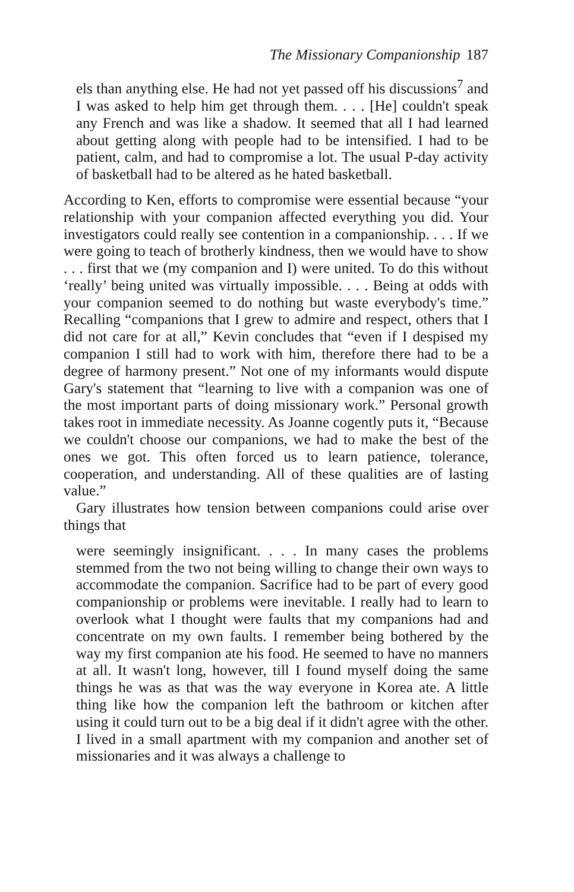The Missionary Companionship 187
els than anything else. He had not yet passed off his discussions<sup>7</sup> and I was asked to help him get through them. . . . [He] couldn't speak any French and was like a shadow. It seemed that all I had learned about getting along with people had to be intensified. I had to be patient, calm, and had to compromise a lot. The usual P-day activity of basketball had to be altered as he hated basketball.
According to Ken, efforts to compromise were essential because “your relationship with your companion affected everything you did. Your investigators could really see contention in a companionship. . . . If we were going to teach of brotherly kindness, then we would have to show . . . first that we (my companion and I) were united. To do this without ‘really’ being united was virtually impossible. . . . Being at odds with your companion seemed to do nothing but waste everybody's time.” Recalling “companions that I grew to admire and respect, others that I did not care for at all,” Kevin concludes that “even if I despised my companion I still had to work with him, therefore there had to be a degree of harmony present.” Not one of my informants would dispute Gary's statement that “learning to live with a companion was one of the most important parts of doing missionary work.” Personal growth takes root in immediate necessity. As Joanne cogently puts it, “Because we couldn't choose our companions, we had to make the best of the ones we got. This often forced us to learn patience, tolerance, cooperation, and understanding. All of these qualities are of lasting value.”
Gary illustrates how tension between companions could arise over things that
were seemingly insignificant. . . . In many cases the problems stemmed from the two not being willing to change their own ways to accommodate the companion. Sacrifice had to be part of every good companionship or problems were inevitable. I really had to learn to overlook what I thought were faults that my companions had and concentrate on my own faults. I remember being bothered by the way my first companion ate his food. He seemed to have no manners at all. It wasn't long, however, till I found myself doing the same things he was as that was the way everyone in Korea ate. A little thing like how the companion left the bathroom or kitchen after using it could turn out to be a big deal if it didn't agree with the other. I lived in a small apartment with my companion and another set of missionaries and it was always a challenge to